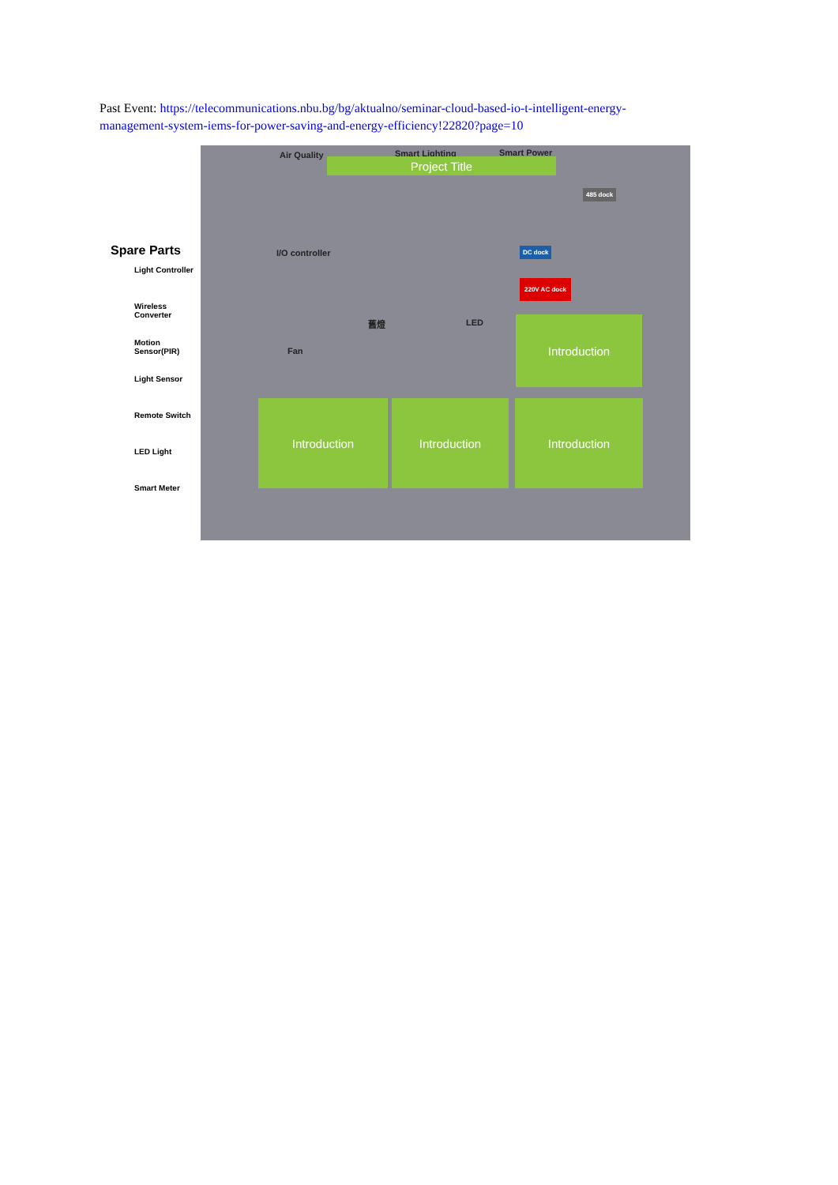Past Event: https://telecommunications.nbu.bg/bg/aktualno/seminar-cloud-based-io-t-intelligent-energy-management-system-iems-for-power-saving-and-energy-efficiency!22820?page=10
Spare Parts
Light Controller
Wireless Converter
Motion Sensor(PIR)
Light Sensor
Remote Switch
LED Light
Smart Meter
Air Quality Smart Lighting Smart Power
Project Title
485 dock
I/O controller DC dock
220V AC dock
Fan
舊燈 LED Introduction
Introduction Introduction Introduction